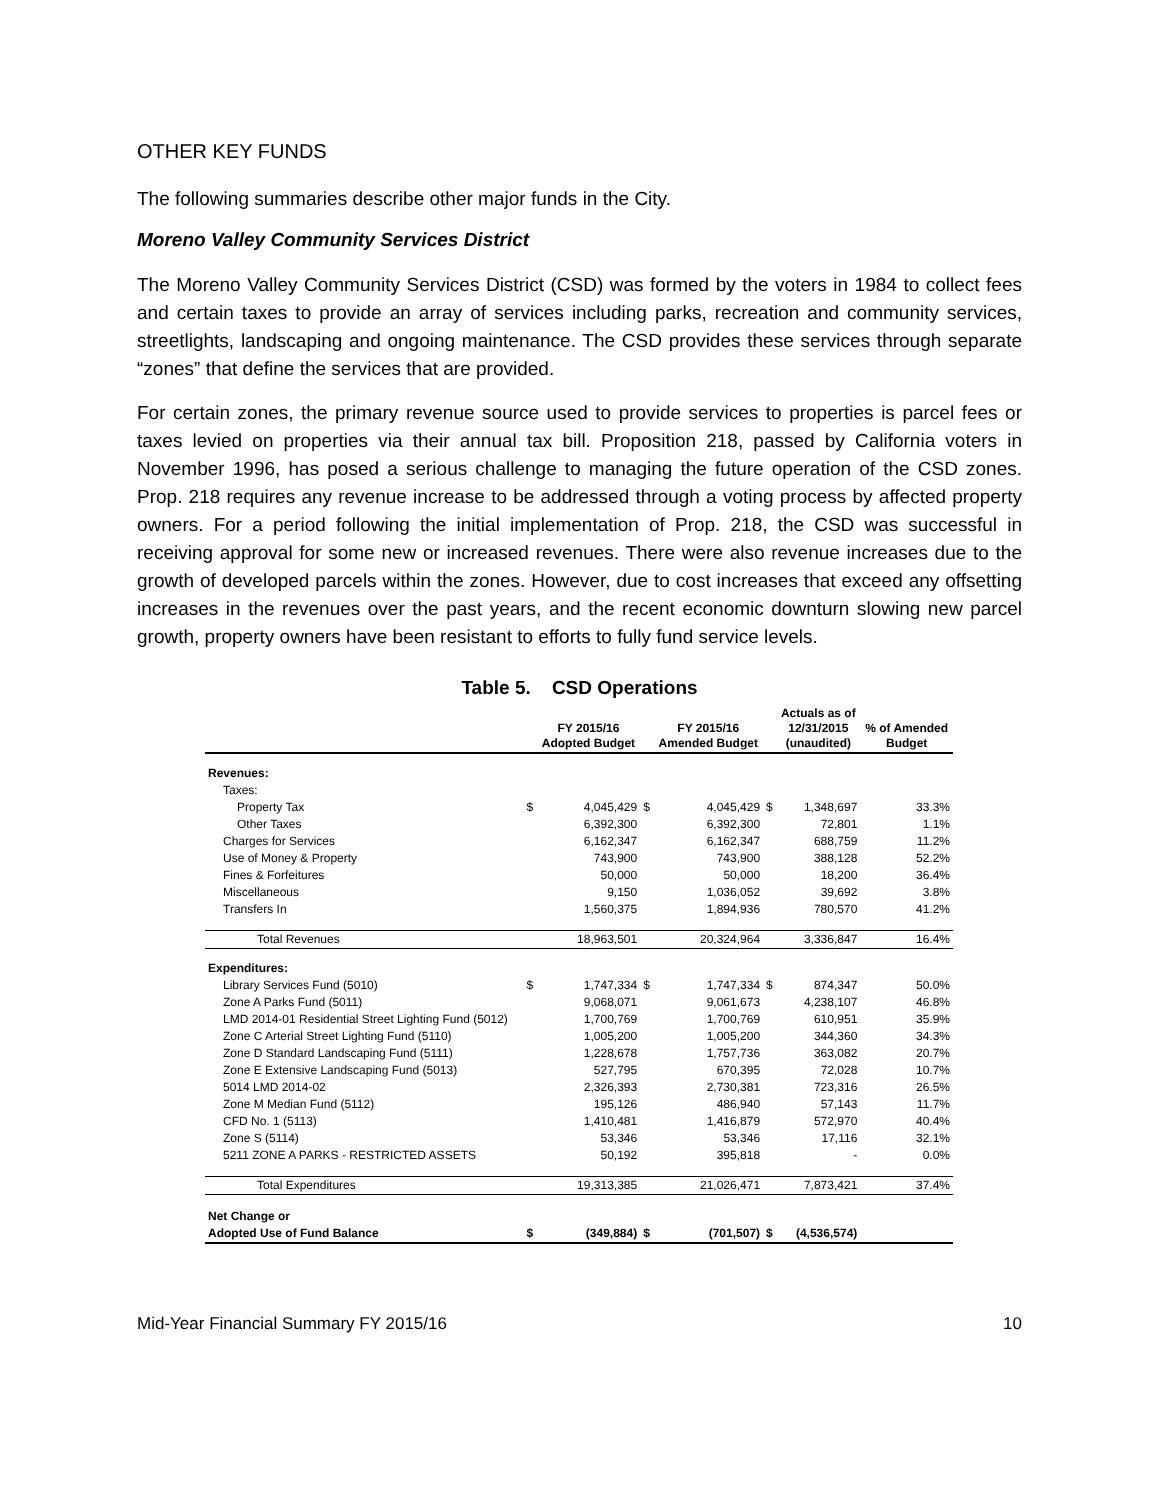OTHER KEY FUNDS
The following summaries describe other major funds in the City.
Moreno Valley Community Services District
The Moreno Valley Community Services District (CSD) was formed by the voters in 1984 to collect fees and certain taxes to provide an array of services including parks, recreation and community services, streetlights, landscaping and ongoing maintenance. The CSD provides these services through separate “zones” that define the services that are provided.
For certain zones, the primary revenue source used to provide services to properties is parcel fees or taxes levied on properties via their annual tax bill. Proposition 218, passed by California voters in November 1996, has posed a serious challenge to managing the future operation of the CSD zones. Prop. 218 requires any revenue increase to be addressed through a voting process by affected property owners. For a period following the initial implementation of Prop. 218, the CSD was successful in receiving approval for some new or increased revenues. There were also revenue increases due to the growth of developed parcels within the zones. However, due to cost increases that exceed any offsetting increases in the revenues over the past years, and the recent economic downturn slowing new parcel growth, property owners have been resistant to efforts to fully fund service levels.
Table 5. CSD Operations
| | | FY 2015/16 Adopted Budget | | FY 2015/16 Amended Budget | | Actuals as of 12/31/2015 (unaudited) | % of Amended Budget |
| --- | --- | --- | --- | --- | --- | --- | --- |
| Revenues: | | | | | | | |
| Taxes: | | | | | | | |
| Property Tax | $ | 4,045,429 | $ | 4,045,429 | $ | 1,348,697 | 33.3% |
| Other Taxes | | 6,392,300 | | 6,392,300 | | 72,801 | 1.1% |
| Charges for Services | | 6,162,347 | | 6,162,347 | | 688,759 | 11.2% |
| Use of Money & Property | | 743,900 | | 743,900 | | 388,128 | 52.2% |
| Fines & Forfeitures | | 50,000 | | 50,000 | | 18,200 | 36.4% |
| Miscellaneous | | 9,150 | | 1,036,052 | | 39,692 | 3.8% |
| Transfers In | | 1,560,375 | | 1,894,936 | | 780,570 | 41.2% |
| Total Revenues | | 18,963,501 | | 20,324,964 | | 3,336,847 | 16.4% |
| Expenditures: | | | | | | | |
| Library Services Fund (5010) | $ | 1,747,334 | $ | 1,747,334 | $ | 874,347 | 50.0% |
| Zone A Parks Fund (5011) | | 9,068,071 | | 9,061,673 | | 4,238,107 | 46.8% |
| LMD 2014-01 Residential Street Lighting Fund (5012) | | 1,700,769 | | 1,700,769 | | 610,951 | 35.9% |
| Zone C Arterial Street Lighting Fund (5110) | | 1,005,200 | | 1,005,200 | | 344,360 | 34.3% |
| Zone D Standard Landscaping Fund (5111) | | 1,228,678 | | 1,757,736 | | 363,082 | 20.7% |
| Zone E Extensive Landscaping Fund (5013) | | 527,795 | | 670,395 | | 72,028 | 10.7% |
| 5014 LMD 2014-02 | | 2,326,393 | | 2,730,381 | | 723,316 | 26.5% |
| Zone M Median Fund (5112) | | 195,126 | | 486,940 | | 57,143 | 11.7% |
| CFD No. 1 (5113) | | 1,410,481 | | 1,416,879 | | 572,970 | 40.4% |
| Zone S (5114) | | 53,346 | | 53,346 | | 17,116 | 32.1% |
| 5211 ZONE A PARKS - RESTRICTED ASSETS | | 50,192 | | 395,818 | | - | 0.0% |
| Total Expenditures | | 19,313,385 | | 21,026,471 | | 7,873,421 | 37.4% |
| Net Change or | | | | | | | |
| Adopted Use of Fund Balance | $ | (349,884) | $ | (701,507) | $ | (4,536,574) | |
Mid-Year Financial Summary FY 2015/16 10